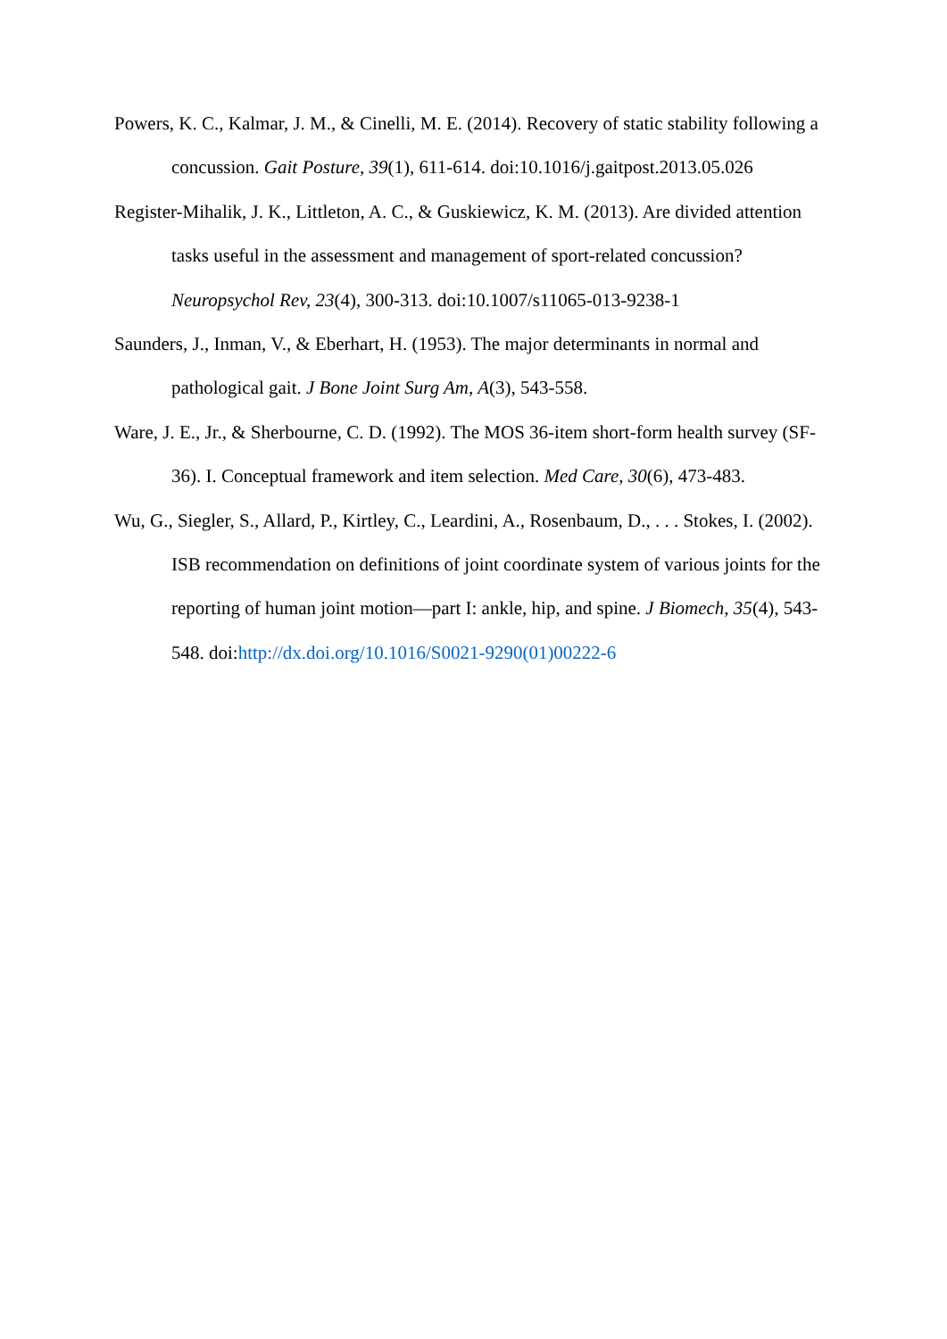Powers, K. C., Kalmar, J. M., & Cinelli, M. E. (2014). Recovery of static stability following a concussion. Gait Posture, 39(1), 611-614. doi:10.1016/j.gaitpost.2013.05.026
Register-Mihalik, J. K., Littleton, A. C., & Guskiewicz, K. M. (2013). Are divided attention tasks useful in the assessment and management of sport-related concussion? Neuropsychol Rev, 23(4), 300-313. doi:10.1007/s11065-013-9238-1
Saunders, J., Inman, V., & Eberhart, H. (1953). The major determinants in normal and pathological gait. J Bone Joint Surg Am, A(3), 543-558.
Ware, J. E., Jr., & Sherbourne, C. D. (1992). The MOS 36-item short-form health survey (SF-36). I. Conceptual framework and item selection. Med Care, 30(6), 473-483.
Wu, G., Siegler, S., Allard, P., Kirtley, C., Leardini, A., Rosenbaum, D., . . . Stokes, I. (2002). ISB recommendation on definitions of joint coordinate system of various joints for the reporting of human joint motion—part I: ankle, hip, and spine. J Biomech, 35(4), 543-548. doi:http://dx.doi.org/10.1016/S0021-9290(01)00222-6